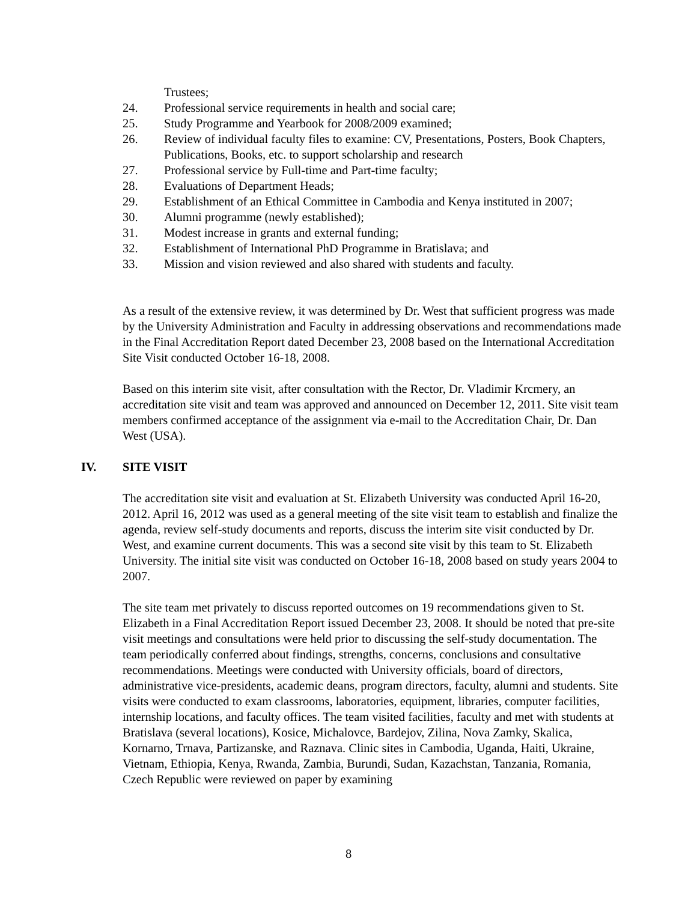Trustees;
24. Professional service requirements in health and social care;
25. Study Programme and Yearbook for 2008/2009 examined;
26. Review of individual faculty files to examine: CV, Presentations, Posters, Book Chapters, Publications, Books, etc. to support scholarship and research
27. Professional service by Full-time and Part-time faculty;
28. Evaluations of Department Heads;
29. Establishment of an Ethical Committee in Cambodia and Kenya instituted in 2007;
30. Alumni programme (newly established);
31. Modest increase in grants and external funding;
32. Establishment of International PhD Programme in Bratislava; and
33. Mission and vision reviewed and also shared with students and faculty.
As a result of the extensive review, it was determined by Dr. West that sufficient progress was made by the University Administration and Faculty in addressing observations and recommendations made in the Final Accreditation Report dated December 23, 2008 based on the International Accreditation Site Visit conducted October 16-18, 2008.
Based on this interim site visit, after consultation with the Rector, Dr. Vladimir Krcmery, an accreditation site visit and team was approved and announced on December 12, 2011. Site visit team members confirmed acceptance of the assignment via e-mail to the Accreditation Chair, Dr. Dan West (USA).
IV. SITE VISIT
The accreditation site visit and evaluation at St. Elizabeth University was conducted April 16-20, 2012. April 16, 2012 was used as a general meeting of the site visit team to establish and finalize the agenda, review self-study documents and reports, discuss the interim site visit conducted by Dr. West, and examine current documents. This was a second site visit by this team to St. Elizabeth University. The initial site visit was conducted on October 16-18, 2008 based on study years 2004 to 2007.
The site team met privately to discuss reported outcomes on 19 recommendations given to St. Elizabeth in a Final Accreditation Report issued December 23, 2008. It should be noted that pre-site visit meetings and consultations were held prior to discussing the self-study documentation. The team periodically conferred about findings, strengths, concerns, conclusions and consultative recommendations. Meetings were conducted with University officials, board of directors, administrative vice-presidents, academic deans, program directors, faculty, alumni and students. Site visits were conducted to exam classrooms, laboratories, equipment, libraries, computer facilities, internship locations, and faculty offices. The team visited facilities, faculty and met with students at Bratislava (several locations), Kosice, Michalovce, Bardejov, Zilina, Nova Zamky, Skalica, Kornarno, Trnava, Partizanske, and Raznava. Clinic sites in Cambodia, Uganda, Haiti, Ukraine, Vietnam, Ethiopia, Kenya, Rwanda, Zambia, Burundi, Sudan, Kazachstan, Tanzania, Romania, Czech Republic were reviewed on paper by examining
8